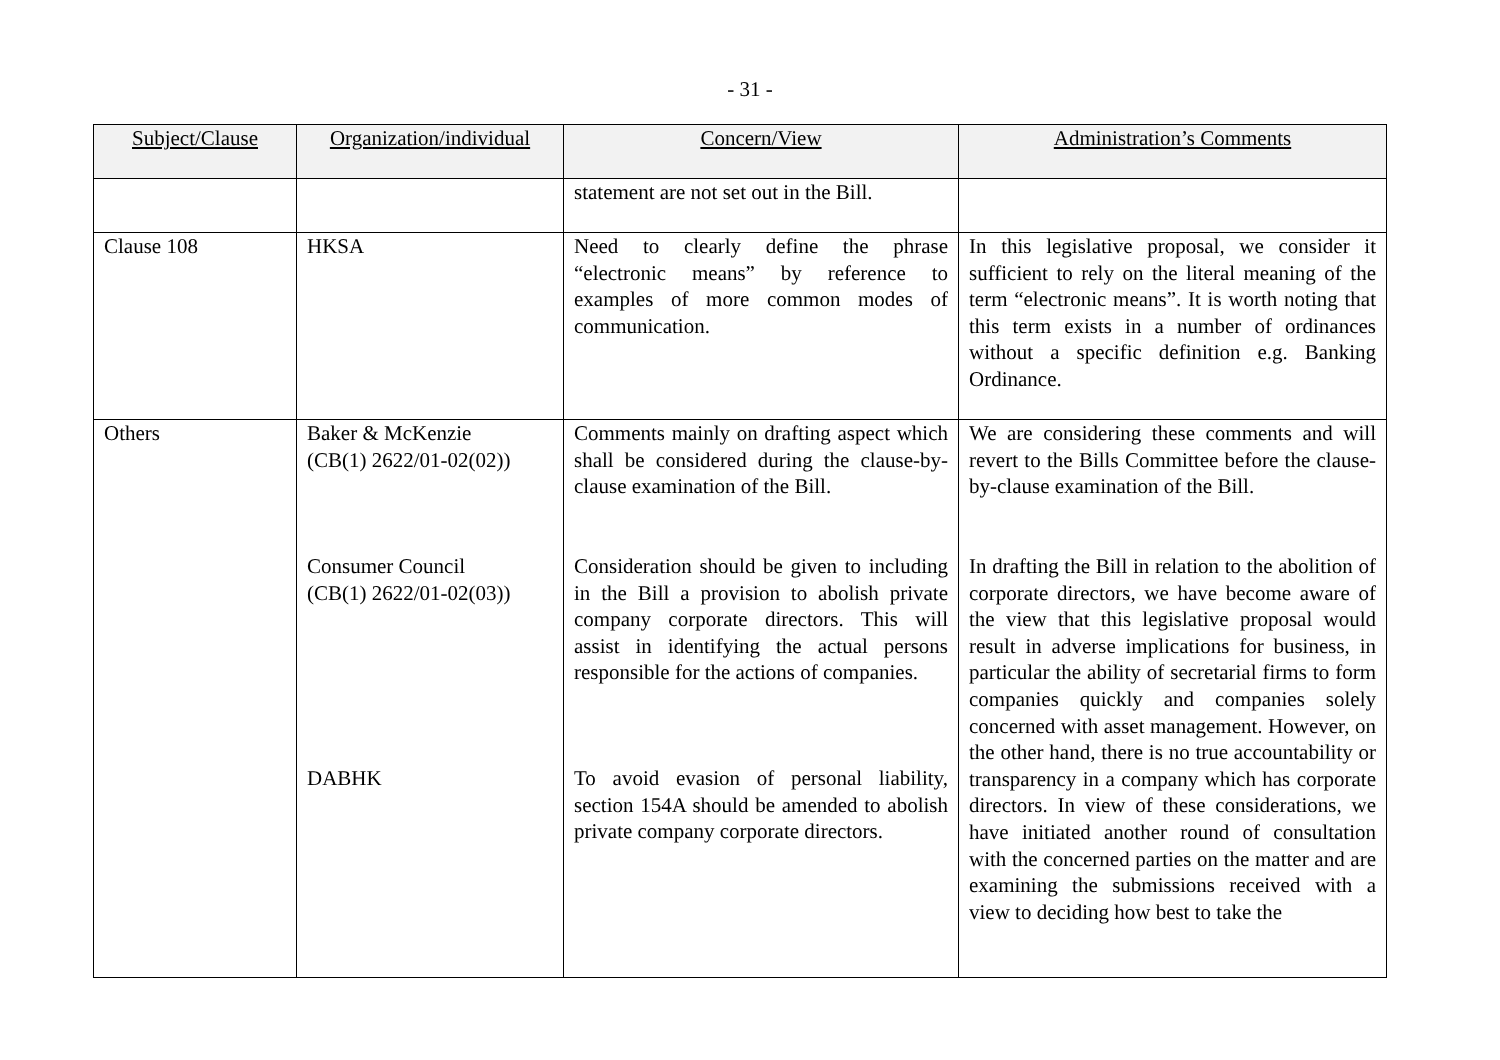- 31 -
| Subject/Clause | Organization/individual | Concern/View | Administration’s Comments |
| --- | --- | --- | --- |
| | | statement are not set out in the Bill. | |
| Clause 108 | HKSA | Need to clearly define the phrase “electronic means” by reference to examples of more common modes of communication. | In this legislative proposal, we consider it sufficient to rely on the literal meaning of the term “electronic means”. It is worth noting that this term exists in a number of ordinances without a specific definition e.g. Banking Ordinance. |
| Others | Baker & McKenzie (CB(1) 2622/01-02(02)) Consumer Council (CB(1) 2622/01-02(03)) DABHK | Comments mainly on drafting aspect which shall be considered during the clause-by-clause examination of the Bill. Consideration should be given to including in the Bill a provision to abolish private company corporate directors. This will assist in identifying the actual persons responsible for the actions of companies. To avoid evasion of personal liability, section 154A should be amended to abolish private company corporate directors. | We are considering these comments and will revert to the Bills Committee before the clause-by-clause examination of the Bill. In drafting the Bill in relation to the abolition of corporate directors, we have become aware of the view that this legislative proposal would result in adverse implications for business, in particular the ability of secretarial firms to form companies quickly and companies solely concerned with asset management. However, on the other hand, there is no true accountability or transparency in a company which has corporate directors. In view of these considerations, we have initiated another round of consultation with the concerned parties on the matter and are examining the submissions received with a view to deciding how best to take the |